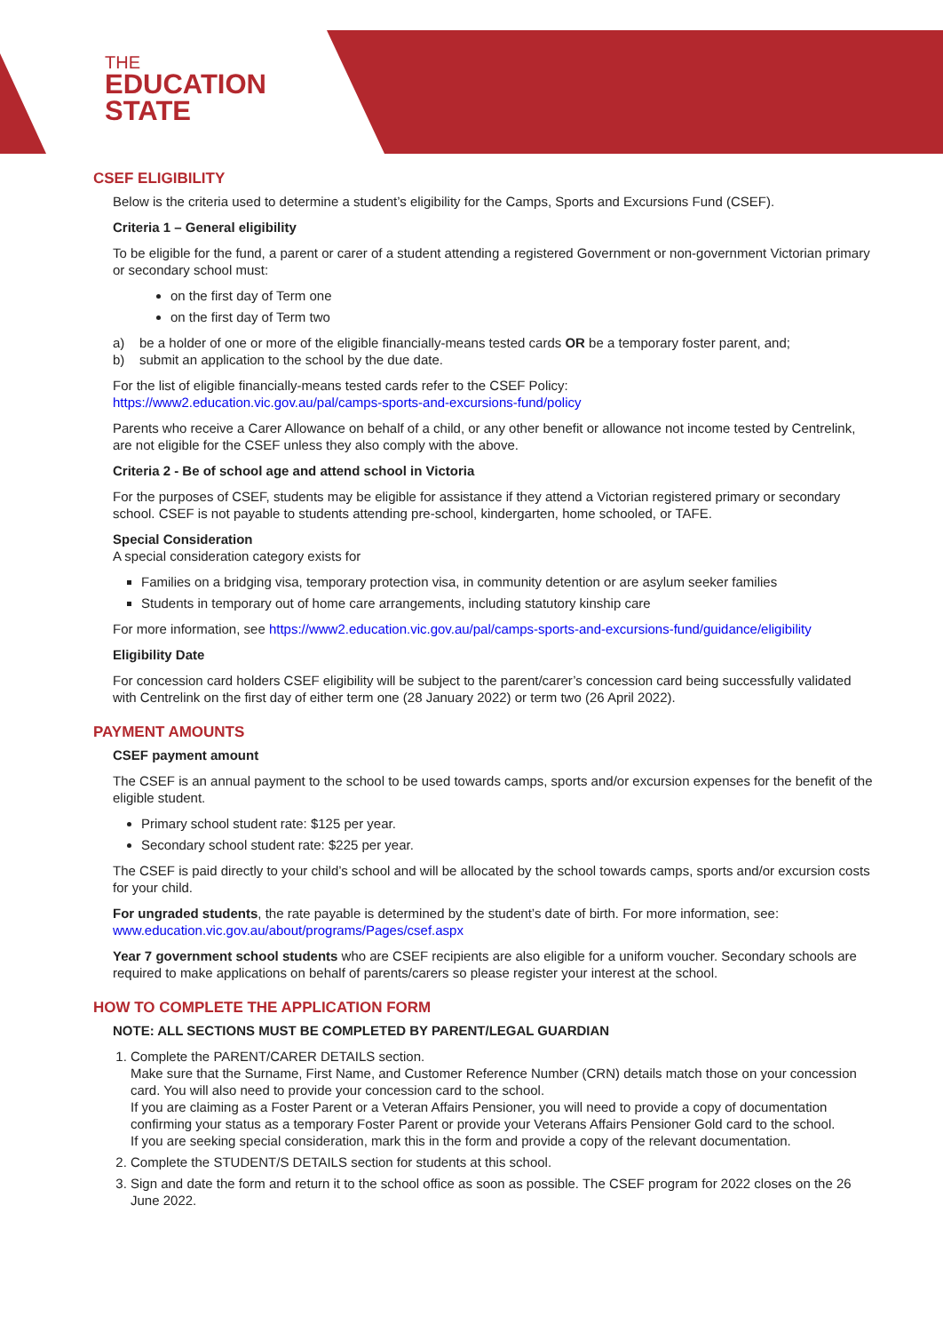THE
EDUCATION
STATE
CSEF ELIGIBILITY
Below is the criteria used to determine a student’s eligibility for the Camps, Sports and Excursions Fund (CSEF).
Criteria 1 – General eligibility
To be eligible for the fund, a parent or carer of a student attending a registered Government or non-government Victorian primary or secondary school must:
on the first day of Term one
on the first day of Term two
a) be a holder of one or more of the eligible financially-means tested cards OR be a temporary foster parent, and;
b) submit an application to the school by the due date.
For the list of eligible financially-means tested cards refer to the CSEF Policy:
https://www2.education.vic.gov.au/pal/camps-sports-and-excursions-fund/policy
Parents who receive a Carer Allowance on behalf of a child, or any other benefit or allowance not income tested by Centrelink, are not eligible for the CSEF unless they also comply with the above.
Criteria 2 - Be of school age and attend school in Victoria
For the purposes of CSEF, students may be eligible for assistance if they attend a Victorian registered primary or secondary school. CSEF is not payable to students attending pre-school, kindergarten, home schooled, or TAFE.
Special Consideration
A special consideration category exists for
Families on a bridging visa, temporary protection visa, in community detention or are asylum seeker families
Students in temporary out of home care arrangements, including statutory kinship care
For more information, see https://www2.education.vic.gov.au/pal/camps-sports-and-excursions-fund/guidance/eligibility
Eligibility Date
For concession card holders CSEF eligibility will be subject to the parent/carer’s concession card being successfully validated with Centrelink on the first day of either term one (28 January 2022) or term two (26 April 2022).
PAYMENT AMOUNTS
CSEF payment amount
The CSEF is an annual payment to the school to be used towards camps, sports and/or excursion expenses for the benefit of the eligible student.
Primary school student rate: $125 per year.
Secondary school student rate: $225 per year.
The CSEF is paid directly to your child’s school and will be allocated by the school towards camps, sports and/or excursion costs for your child.
For ungraded students, the rate payable is determined by the student’s date of birth. For more information, see:
www.education.vic.gov.au/about/programs/Pages/csef.aspx
Year 7 government school students who are CSEF recipients are also eligible for a uniform voucher. Secondary schools are required to make applications on behalf of parents/carers so please register your interest at the school.
HOW TO COMPLETE THE APPLICATION FORM
NOTE: ALL SECTIONS MUST BE COMPLETED BY PARENT/LEGAL GUARDIAN
1. Complete the PARENT/CARER DETAILS section.
Make sure that the Surname, First Name, and Customer Reference Number (CRN) details match those on your concession card. You will also need to provide your concession card to the school.
If you are claiming as a Foster Parent or a Veteran Affairs Pensioner, you will need to provide a copy of documentation confirming your status as a temporary Foster Parent or provide your Veterans Affairs Pensioner Gold card to the school.
If you are seeking special consideration, mark this in the form and provide a copy of the relevant documentation.
2. Complete the STUDENT/S DETAILS section for students at this school.
3. Sign and date the form and return it to the school office as soon as possible. The CSEF program for 2022 closes on the 26 June 2022.